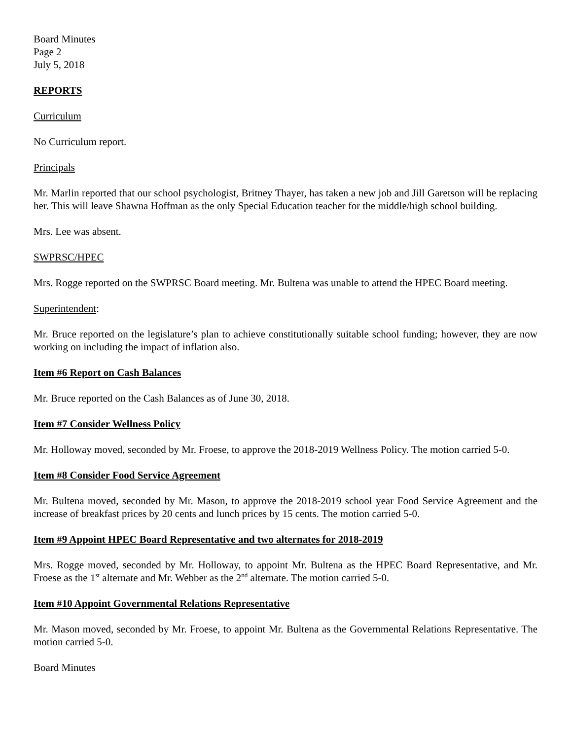Board Minutes
Page 2
July 5, 2018
REPORTS
Curriculum
No Curriculum report.
Principals
Mr. Marlin reported that our school psychologist, Britney Thayer, has taken a new job and Jill Garetson will be replacing her. This will leave Shawna Hoffman as the only Special Education teacher for the middle/high school building.
Mrs. Lee was absent.
SWPRSC/HPEC
Mrs. Rogge reported on the SWPRSC Board meeting. Mr. Bultena was unable to attend the HPEC Board meeting.
Superintendent:
Mr. Bruce reported on the legislature’s plan to achieve constitutionally suitable school funding; however, they are now working on including the impact of inflation also.
Item #6 Report on Cash Balances
Mr. Bruce reported on the Cash Balances as of June 30, 2018.
Item #7 Consider Wellness Policy
Mr. Holloway moved, seconded by Mr. Froese, to approve the 2018-2019 Wellness Policy. The motion carried 5-0.
Item #8 Consider Food Service Agreement
Mr. Bultena moved, seconded by Mr. Mason, to approve the 2018-2019 school year Food Service Agreement and the increase of breakfast prices by 20 cents and lunch prices by 15 cents. The motion carried 5-0.
Item #9 Appoint HPEC Board Representative and two alternates for 2018-2019
Mrs. Rogge moved, seconded by Mr. Holloway, to appoint Mr. Bultena as the HPEC Board Representative, and Mr. Froese as the 1<sup>st</sup> alternate and Mr. Webber as the 2<sup>nd</sup> alternate. The motion carried 5-0.
Item #10 Appoint Governmental Relations Representative
Mr. Mason moved, seconded by Mr. Froese, to appoint Mr. Bultena as the Governmental Relations Representative. The motion carried 5-0.
Board Minutes